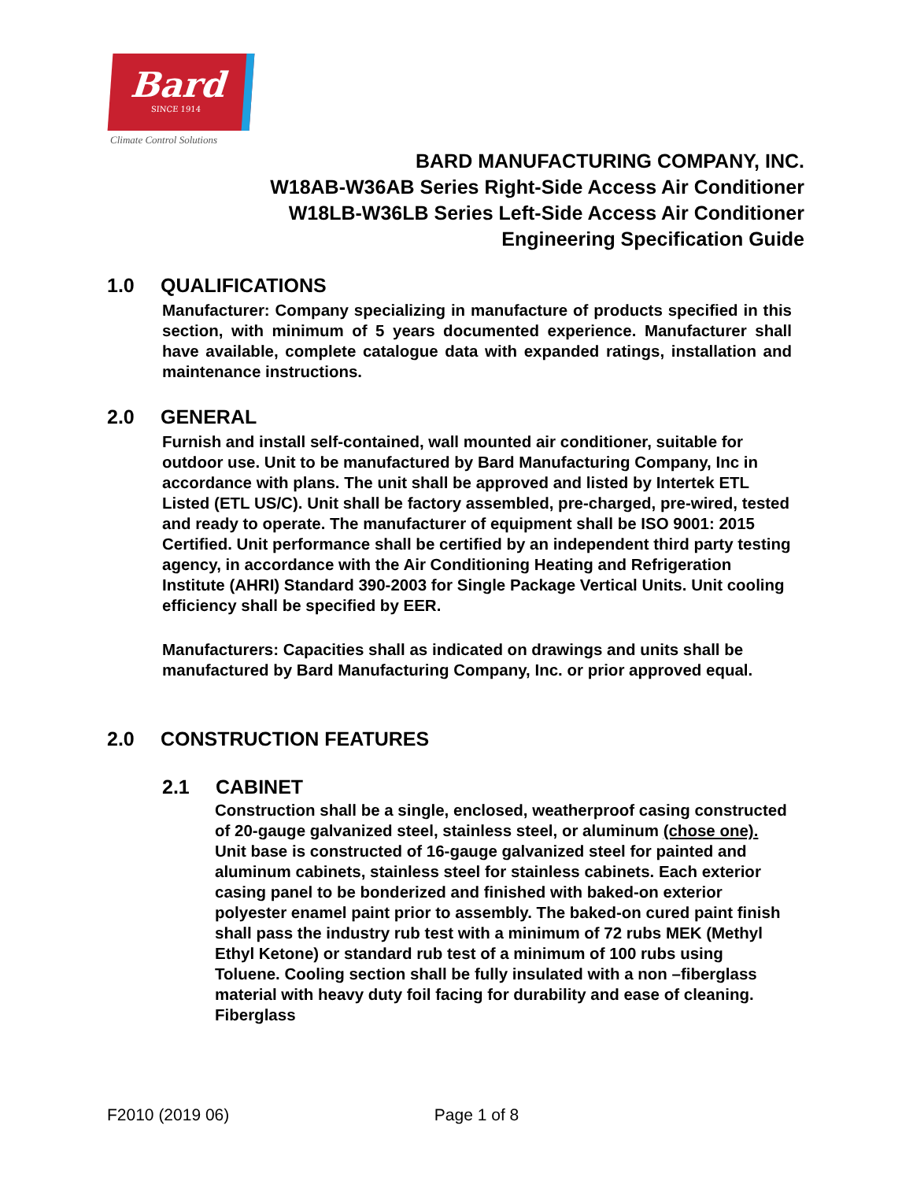Bard
SINCE 1914
Climate Control Solutions
BARD MANUFACTURING COMPANY, INC.
W18AB-W36AB Series Right-Side Access Air Conditioner
W18LB-W36LB Series Left-Side Access Air Conditioner
Engineering Specification Guide
1.0 QUALIFICATIONS
Manufacturer: Company specializing in manufacture of products specified in this section, with minimum of 5 years documented experience. Manufacturer shall have available, complete catalogue data with expanded ratings, installation and maintenance instructions.
2.0 GENERAL
Furnish and install self-contained, wall mounted air conditioner, suitable for outdoor use. Unit to be manufactured by Bard Manufacturing Company, Inc in accordance with plans. The unit shall be approved and listed by Intertek ETL Listed (ETL US/C). Unit shall be factory assembled, pre-charged, pre-wired, tested and ready to operate. The manufacturer of equipment shall be ISO 9001: 2015 Certified. Unit performance shall be certified by an independent third party testing agency, in accordance with the Air Conditioning Heating and Refrigeration Institute (AHRI) Standard 390-2003 for Single Package Vertical Units. Unit cooling efficiency shall be specified by EER.
Manufacturers: Capacities shall as indicated on drawings and units shall be manufactured by Bard Manufacturing Company, Inc. or prior approved equal.
2.0 CONSTRUCTION FEATURES
2.1 CABINET
Construction shall be a single, enclosed, weatherproof casing constructed of 20-gauge galvanized steel, stainless steel, or aluminum (chose one). Unit base is constructed of 16-gauge galvanized steel for painted and aluminum cabinets, stainless steel for stainless cabinets. Each exterior casing panel to be bonderized and finished with baked-on exterior polyester enamel paint prior to assembly. The baked-on cured paint finish shall pass the industry rub test with a minimum of 72 rubs MEK (Methyl Ethyl Ketone) or standard rub test of a minimum of 100 rubs using Toluene. Cooling section shall be fully insulated with a non –fiberglass material with heavy duty foil facing for durability and ease of cleaning. Fiberglass
F2010 (2019 06) Page 1 of 8